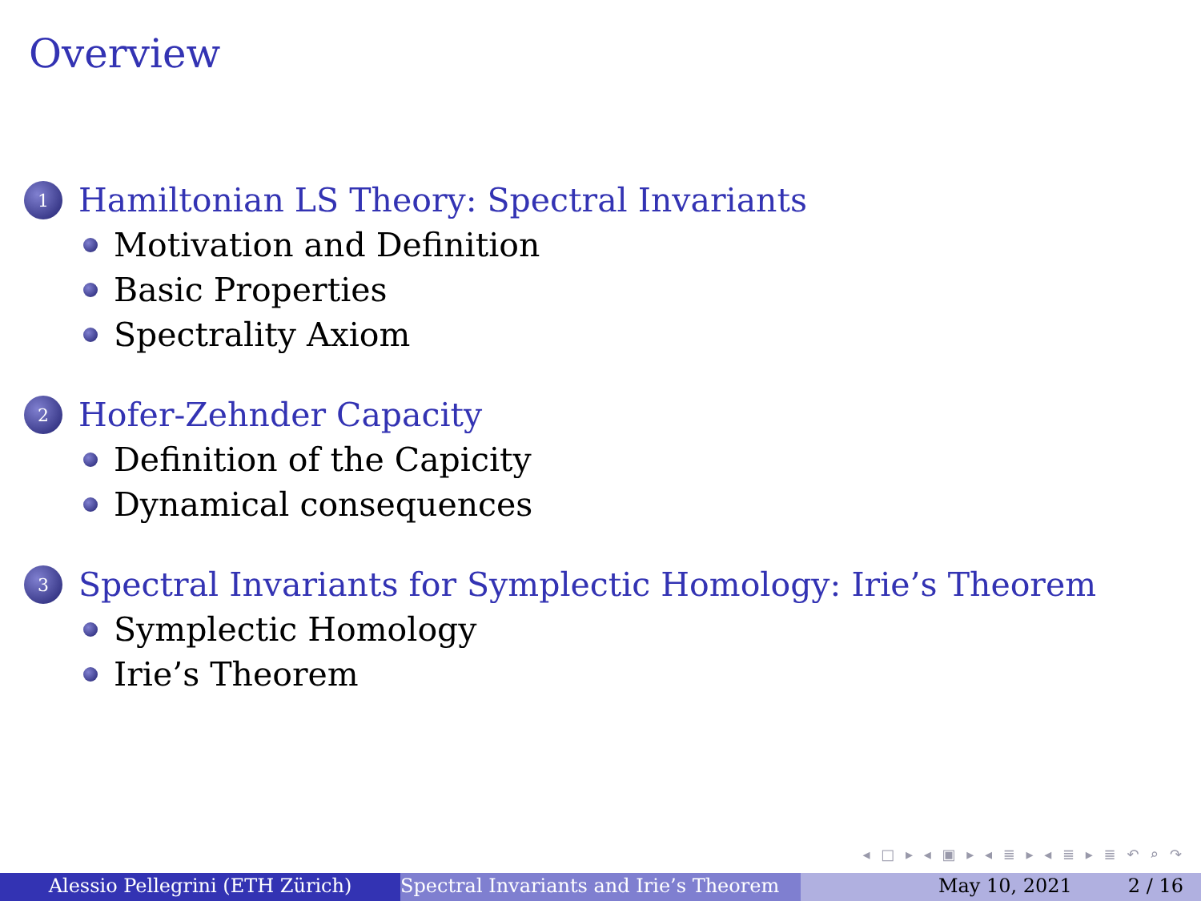Overview
1
Hamiltonian LS Theory: Spectral Invariants
Motivation and Definition
Basic Properties
Spectrality Axiom
2
Hofer-Zehnder Capacity
Definition of the Capicity
Dynamical consequences
3
Spectral Invariants for Symplectic Homology: Irie’s Theorem
Symplectic Homology
Irie’s Theorem
◂ □ ▸ ◂ ▣ ▸ ◂ ≣ ▸ ◂ ≣ ▸ ≣ ↶ ⌕ ↷
Alessio Pellegrini (ETH Zürich) Spectral Invariants and Irie’s Theorem May 10, 2021 2 / 16